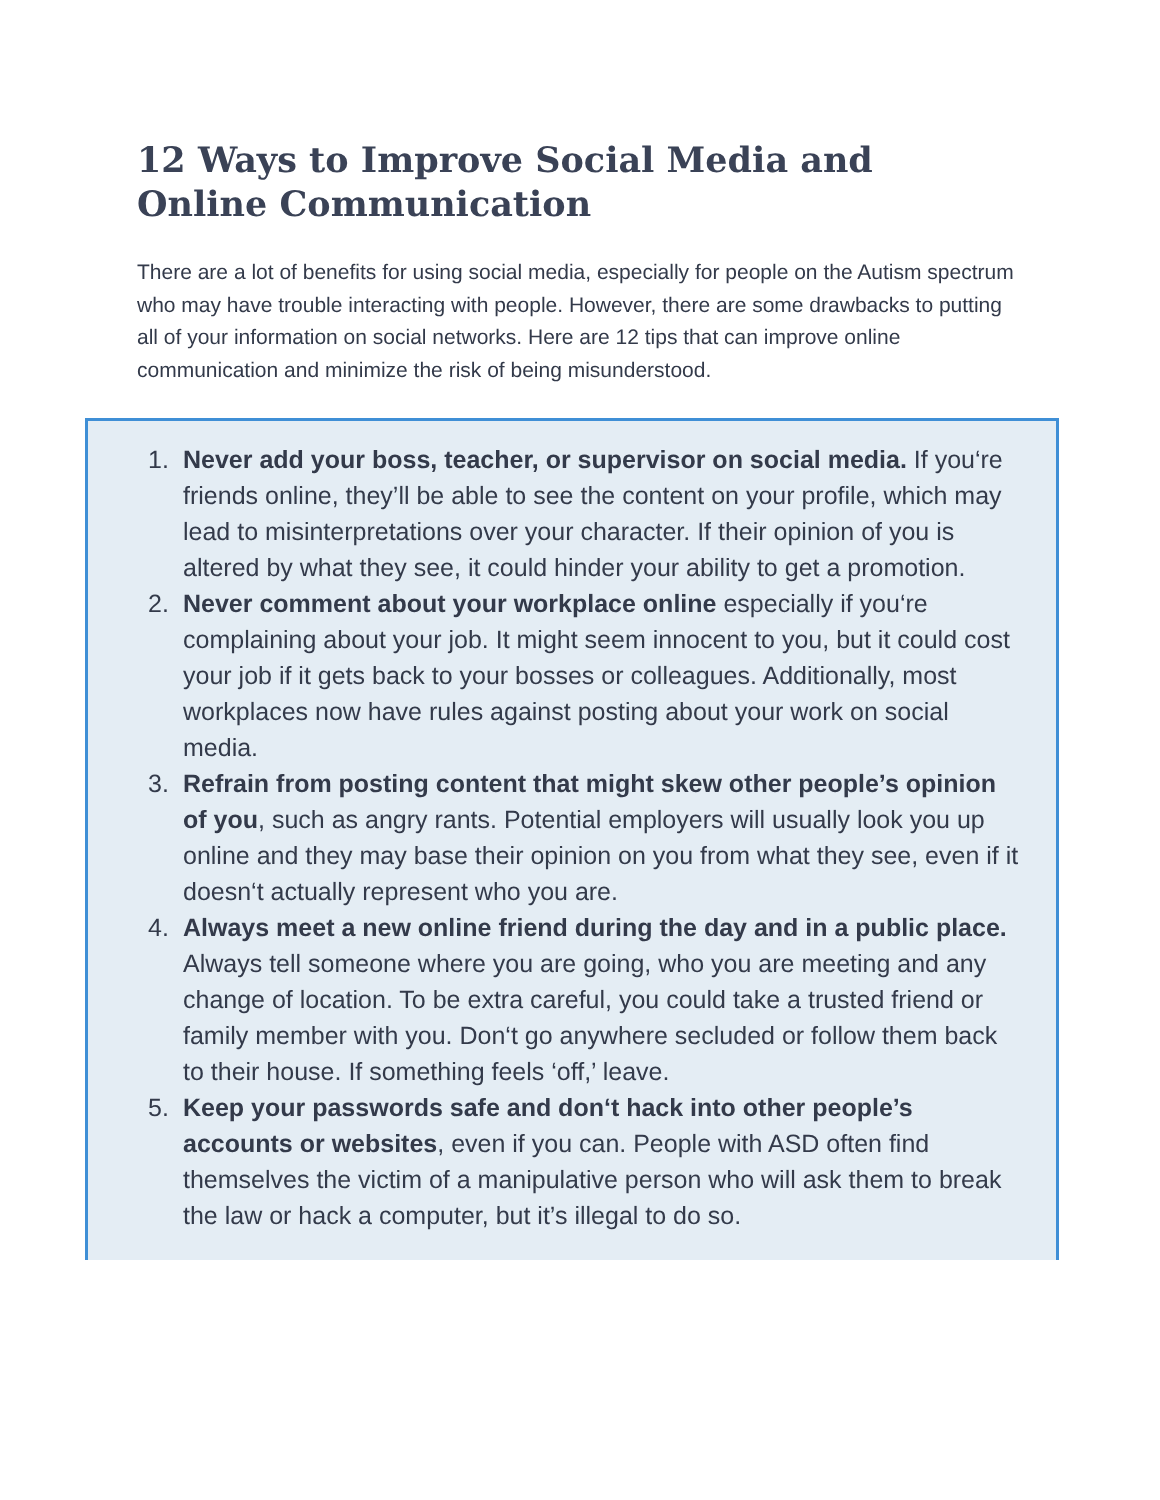12 Ways to Improve Social Media and Online Communication
There are a lot of benefits for using social media, especially for people on the Autism spectrum who may have trouble interacting with people. However, there are some drawbacks to putting all of your information on social networks. Here are 12 tips that can improve online communication and minimize the risk of being misunderstood.
1. Never add your boss, teacher, or supervisor on social media. If you‘re friends online, they’ll be able to see the content on your profile, which may lead to misinterpretations over your character. If their opinion of you is altered by what they see, it could hinder your ability to get a promotion.
2. Never comment about your workplace online especially if you‘re complaining about your job. It might seem innocent to you, but it could cost your job if it gets back to your bosses or colleagues. Additionally, most workplaces now have rules against posting about your work on social media.
3. Refrain from posting content that might skew other people’s opinion of you, such as angry rants. Potential employers will usually look you up online and they may base their opinion on you from what they see, even if it doesn‘t actually represent who you are.
4. Always meet a new online friend during the day and in a public place. Always tell someone where you are going, who you are meeting and any change of location. To be extra careful, you could take a trusted friend or family member with you. Don‘t go anywhere secluded or follow them back to their house. If something feels ‘off,’ leave.
5. Keep your passwords safe and don‘t hack into other people’s accounts or websites, even if you can. People with ASD often find themselves the victim of a manipulative person who will ask them to break the law or hack a computer, but it’s illegal to do so.